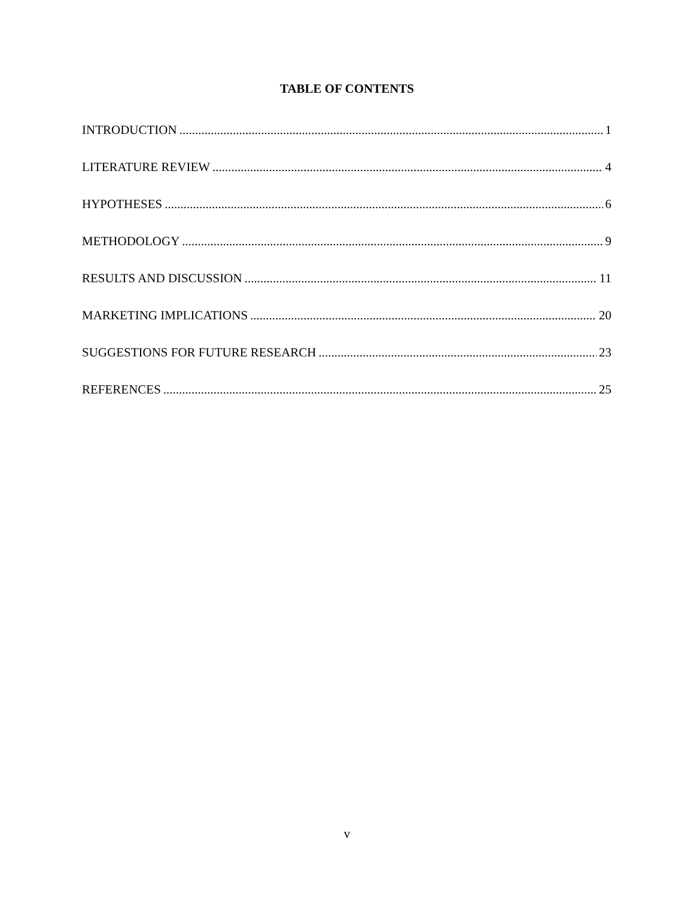TABLE OF CONTENTS
INTRODUCTION 1
LITERATURE REVIEW 4
HYPOTHESES 6
METHODOLOGY 9
RESULTS AND DISCUSSION 11
MARKETING IMPLICATIONS 20
SUGGESTIONS FOR FUTURE RESEARCH 23
REFERENCES 25
v